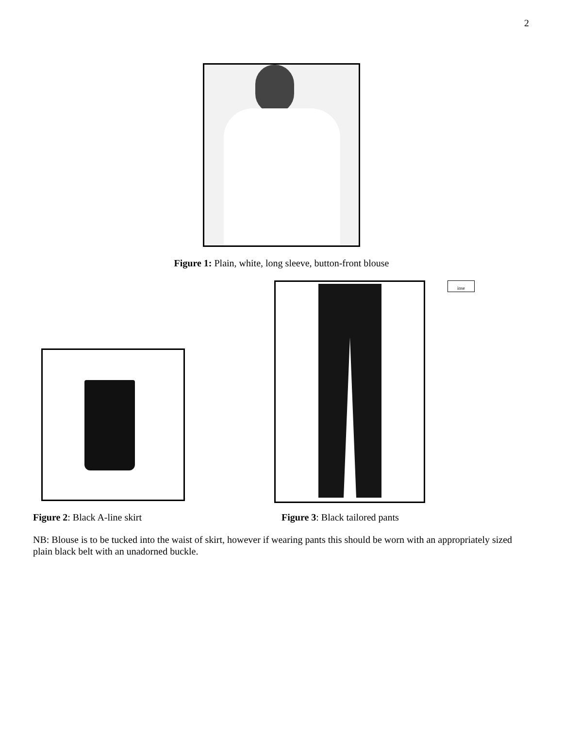2
Figure 1: Plain, white, long sleeve, button-front blouse
inse
Figure 2: Black A-line skirt Figure 3: Black tailored pants
NB: Blouse is to be tucked into the waist of skirt, however if wearing pants this should be worn with an appropriately sized plain black belt with an unadorned buckle.